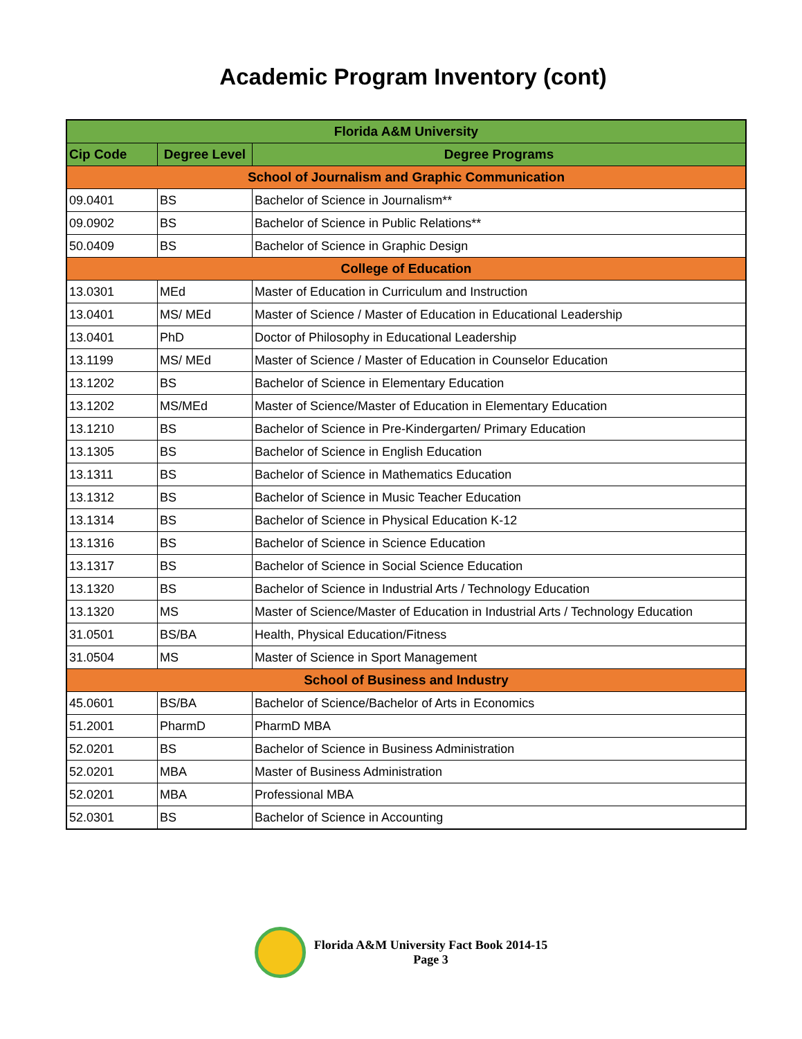Academic Program Inventory (cont)
| Florida A&M University | | |
| --- | --- | --- |
| Cip Code | Degree Level | Degree Programs |
| School of Journalism and Graphic Communication | | |
| 09.0401 | BS | Bachelor of Science in Journalism** |
| 09.0902 | BS | Bachelor of Science in Public Relations** |
| 50.0409 | BS | Bachelor of Science in Graphic Design |
| College of Education | | |
| 13.0301 | MEd | Master of Education in Curriculum and Instruction |
| 13.0401 | MS/ MEd | Master of Science / Master of Education in Educational Leadership |
| 13.0401 | PhD | Doctor of Philosophy in Educational Leadership |
| 13.1199 | MS/ MEd | Master of Science / Master of Education in Counselor Education |
| 13.1202 | BS | Bachelor of Science in Elementary Education |
| 13.1202 | MS/MEd | Master of Science/Master of Education in Elementary Education |
| 13.1210 | BS | Bachelor of Science in Pre-Kindergarten/ Primary Education |
| 13.1305 | BS | Bachelor of Science in English Education |
| 13.1311 | BS | Bachelor of Science in Mathematics Education |
| 13.1312 | BS | Bachelor of Science in Music Teacher Education |
| 13.1314 | BS | Bachelor of Science in Physical Education K-12 |
| 13.1316 | BS | Bachelor of Science in Science Education |
| 13.1317 | BS | Bachelor of Science in Social Science Education |
| 13.1320 | BS | Bachelor of Science in Industrial Arts / Technology Education |
| 13.1320 | MS | Master of Science/Master of Education in Industrial Arts / Technology Education |
| 31.0501 | BS/BA | Health, Physical Education/Fitness |
| 31.0504 | MS | Master of Science in Sport Management |
| School of Business and Industry | | |
| 45.0601 | BS/BA | Bachelor of Science/Bachelor of Arts in Economics |
| 51.2001 | PharmD | PharmD MBA |
| 52.0201 | BS | Bachelor of Science in Business Administration |
| 52.0201 | MBA | Master of Business Administration |
| 52.0201 | MBA | Professional MBA |
| 52.0301 | BS | Bachelor of Science in Accounting |
Florida A&M University Fact Book 2014-15
Page 3